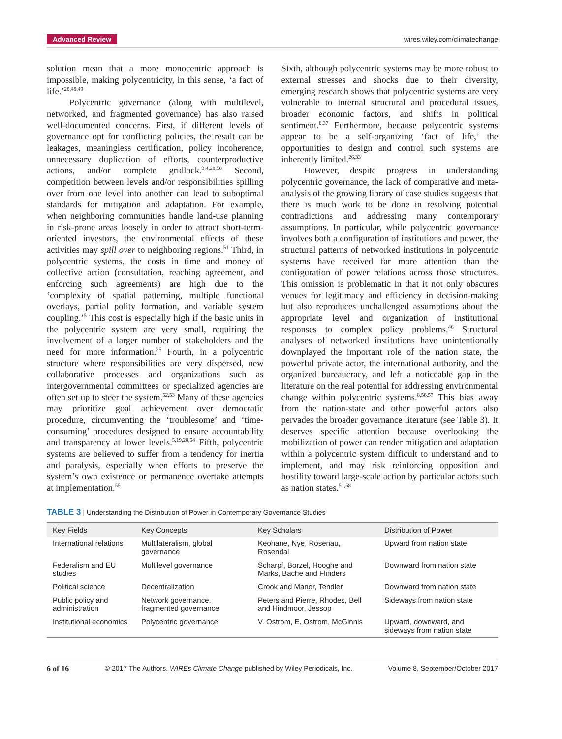Advanced Review wires.wiley.com/climatechange
solution mean that a more monocentric approach is impossible, making polycentricity, in this sense, ‘a fact of life.’<sup>28,48,49</sup>
Polycentric governance (along with multilevel, networked, and fragmented governance) has also raised well-documented concerns. First, if different levels of governance opt for conflicting policies, the result can be leakages, meaningless certification, policy incoherence, unnecessary duplication of efforts, counterproductive actions, and/or complete gridlock.<sup>3,4,28,50</sup> Second, competition between levels and/or responsibilities spilling over from one level into another can lead to suboptimal standards for mitigation and adaptation. For example, when neighboring communities handle land-use planning in risk-prone areas loosely in order to attract short-term-oriented investors, the environmental effects of these activities may spill over to neighboring regions.<sup>51</sup> Third, in polycentric systems, the costs in time and money of collective action (consultation, reaching agreement, and enforcing such agreements) are high due to the ‘complexity of spatial patterning, multiple functional overlays, partial polity formation, and variable system coupling.’<sup>5</sup> This cost is especially high if the basic units in the polycentric system are very small, requiring the involvement of a larger number of stakeholders and the need for more information.<sup>25</sup> Fourth, in a polycentric structure where responsibilities are very dispersed, new collaborative processes and organizations such as intergovernmental committees or specialized agencies are often set up to steer the system.<sup>52,53</sup> Many of these agencies may prioritize goal achievement over democratic procedure, circumventing the ‘troublesome’ and ‘time-consuming’ procedures designed to ensure accountability and transparency at lower levels.<sup>5,19,28,54</sup> Fifth, polycentric systems are believed to suffer from a tendency for inertia and paralysis, especially when efforts to preserve the system’s own existence or permanence overtake attempts at implementation.<sup>55</sup>
Sixth, although polycentric systems may be more robust to external stresses and shocks due to their diversity, emerging research shows that polycentric systems are very vulnerable to internal structural and procedural issues, broader economic factors, and shifts in political sentiment.<sup>8,37</sup> Furthermore, because polycentric systems appear to be a self-organizing ‘fact of life,’ the opportunities to design and control such systems are inherently limited.<sup>26,33</sup>
However, despite progress in understanding polycentric governance, the lack of comparative and meta-analysis of the growing library of case studies suggests that there is much work to be done in resolving potential contradictions and addressing many contemporary assumptions. In particular, while polycentric governance involves both a configuration of institutions and power, the structural patterns of networked institutions in polycentric systems have received far more attention than the configuration of power relations across those structures. This omission is problematic in that it not only obscures venues for legitimacy and efficiency in decision-making but also reproduces unchallenged assumptions about the appropriate level and organization of institutional responses to complex policy problems.<sup>46</sup> Structural analyses of networked institutions have unintentionally downplayed the important role of the nation state, the powerful private actor, the international authority, and the organized bureaucracy, and left a noticeable gap in the literature on the real potential for addressing environmental change within polycentric systems.<sup>8,56,57</sup> This bias away from the nation-state and other powerful actors also pervades the broader governance literature (see Table 3). It deserves specific attention because overlooking the mobilization of power can render mitigation and adaptation within a polycentric system difficult to understand and to implement, and may risk reinforcing opposition and hostility toward large-scale action by particular actors such as nation states.<sup>51,58</sup>
TABLE 3 | Understanding the Distribution of Power in Contemporary Governance Studies
| Key Fields | Key Concepts | Key Scholars | Distribution of Power |
| --- | --- | --- | --- |
| International relations | Multilateralism, global governance | Keohane, Nye, Rosenau, Rosendal | Upward from nation state |
| Federalism and EU studies | Multilevel governance | Scharpf, Borzel, Hooghe and Marks, Bache and Flinders | Downward from nation state |
| Political science | Decentralization | Crook and Manor, Tendler | Downward from nation state |
| Public policy and administration | Network governance, fragmented governance | Peters and Pierre, Rhodes, Bell and Hindmoor, Jessop | Sideways from nation state |
| Institutional economics | Polycentric governance | V. Ostrom, E. Ostrom, McGinnis | Upward, downward, and sideways from nation state |
6 of 16 © 2017 The Authors. WIREs Climate Change published by Wiley Periodicals, Inc. Volume 8, September/October 2017